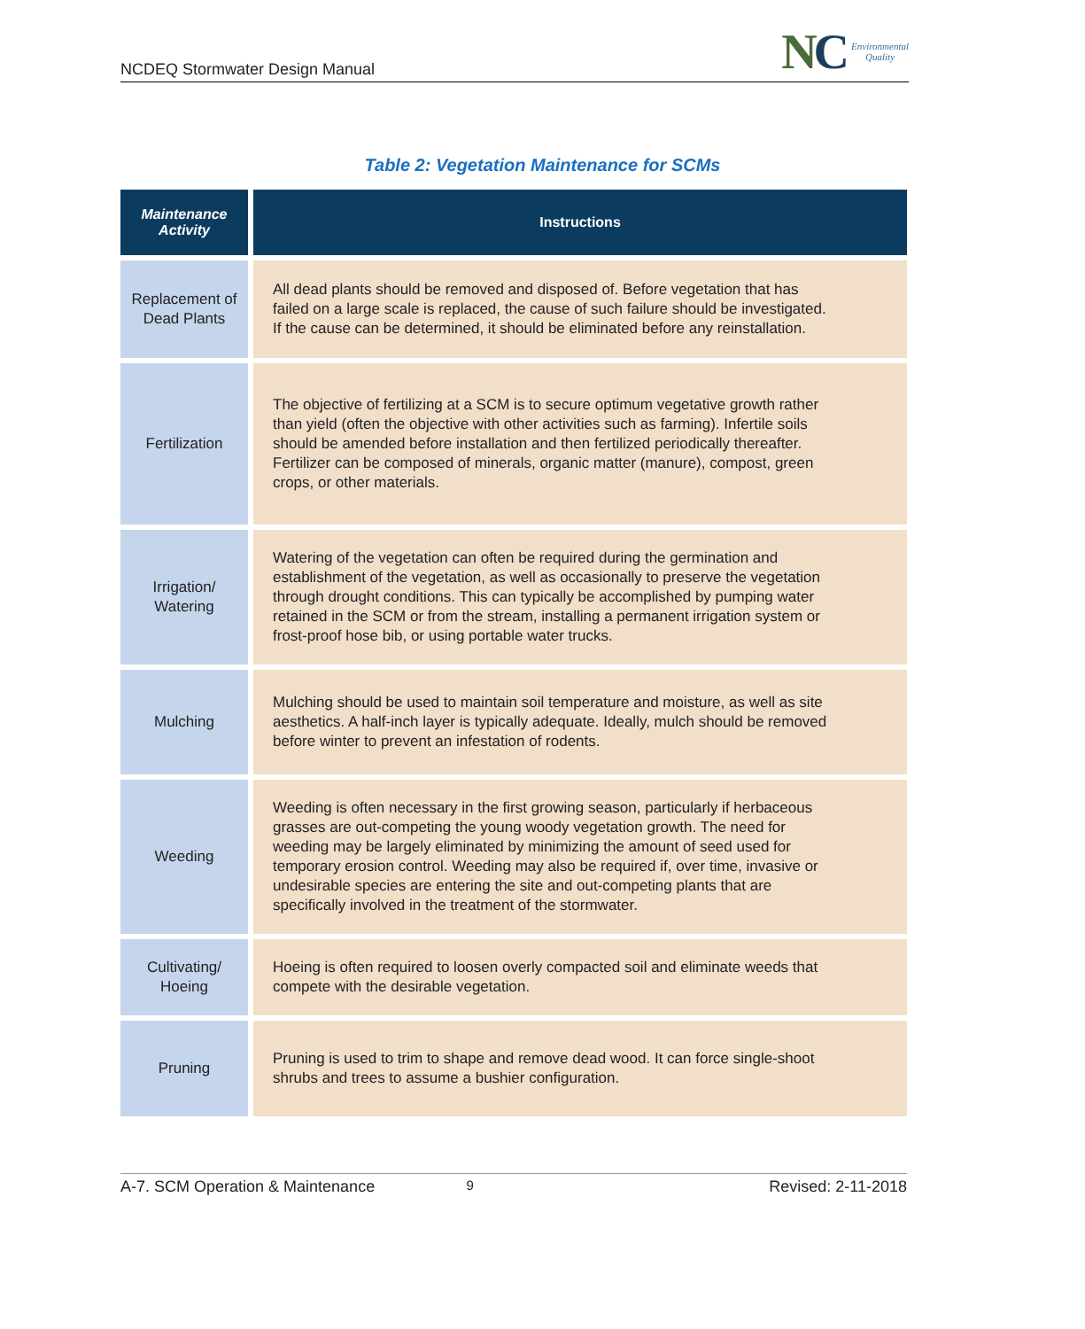NCDEQ Stormwater Design Manual
NC
Environmental
Quality
Table 2: Vegetation Maintenance for SCMs
| Maintenance Activity | Instructions |
| --- | --- |
| Replacement of Dead Plants | All dead plants should be removed and disposed of. Before vegetation that has failed on a large scale is replaced, the cause of such failure should be investigated. If the cause can be determined, it should be eliminated before any reinstallation. |
| Fertilization | The objective of fertilizing at a SCM is to secure optimum vegetative growth rather than yield (often the objective with other activities such as farming). Infertile soils should be amended before installation and then fertilized periodically thereafter. Fertilizer can be composed of minerals, organic matter (manure), compost, green crops, or other materials. |
| Irrigation/ Watering | Watering of the vegetation can often be required during the germination and establishment of the vegetation, as well as occasionally to preserve the vegetation through drought conditions. This can typically be accomplished by pumping water retained in the SCM or from the stream, installing a permanent irrigation system or frost-proof hose bib, or using portable water trucks. |
| Mulching | Mulching should be used to maintain soil temperature and moisture, as well as site aesthetics. A half-inch layer is typically adequate. Ideally, mulch should be removed before winter to prevent an infestation of rodents. |
| Weeding | Weeding is often necessary in the first growing season, particularly if herbaceous grasses are out-competing the young woody vegetation growth. The need for weeding may be largely eliminated by minimizing the amount of seed used for temporary erosion control. Weeding may also be required if, over time, invasive or undesirable species are entering the site and out-competing plants that are specifically involved in the treatment of the stormwater. |
| Cultivating/ Hoeing | Hoeing is often required to loosen overly compacted soil and eliminate weeds that compete with the desirable vegetation. |
| Pruning | Pruning is used to trim to shape and remove dead wood. It can force single-shoot shrubs and trees to assume a bushier configuration. |
A-7. SCM Operation & Maintenance 9 Revised: 2-11-2018